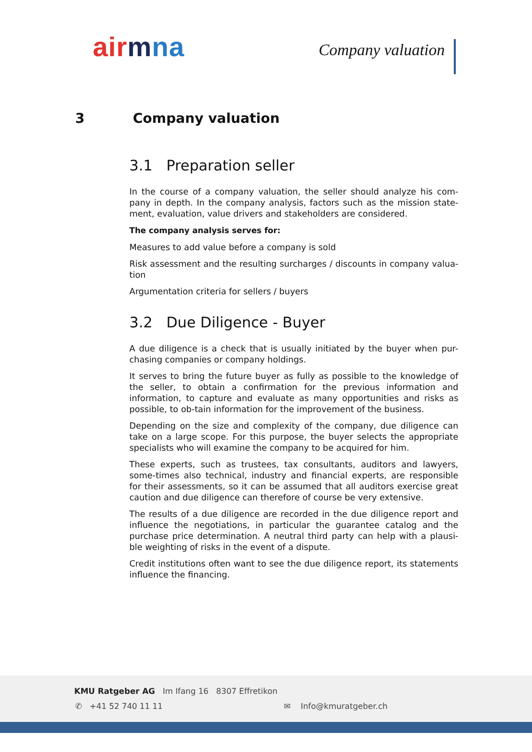air mna Company valuation
3 Company valuation
3.1 Preparation seller
In the course of a company valuation, the seller should analyze his com-pany in depth. In the company analysis, factors such as the mission state-ment, evaluation, value drivers and stakeholders are considered.
The company analysis serves for:
Measures to add value before a company is sold
Risk assessment and the resulting surcharges / discounts in company valua-tion
Argumentation criteria for sellers / buyers
3.2 Due Diligence - Buyer
A due diligence is a check that is usually initiated by the buyer when pur-chasing companies or company holdings.
It serves to bring the future buyer as fully as possible to the knowledge of the seller, to obtain a confirmation for the previous information and information, to capture and evaluate as many opportunities and risks as possible, to ob-tain information for the improvement of the business.
Depending on the size and complexity of the company, due diligence can take on a large scope. For this purpose, the buyer selects the appropriate specialists who will examine the company to be acquired for him.
These experts, such as trustees, tax consultants, auditors and lawyers, some-times also technical, industry and financial experts, are responsible for their assessments, so it can be assumed that all auditors exercise great caution and due diligence can therefore of course be very extensive.
The results of a due diligence are recorded in the due diligence report and influence the negotiations, in particular the guarantee catalog and the purchase price determination. A neutral third party can help with a plausi-ble weighting of risks in the event of a dispute.
Credit institutions often want to see the due diligence report, its statements influence the financing.
KMU Ratgeber AG Im Ifang 16 8307 Effretikon
✆ +41 52 740 11 11 ✉ Info@kmuratgeber.ch